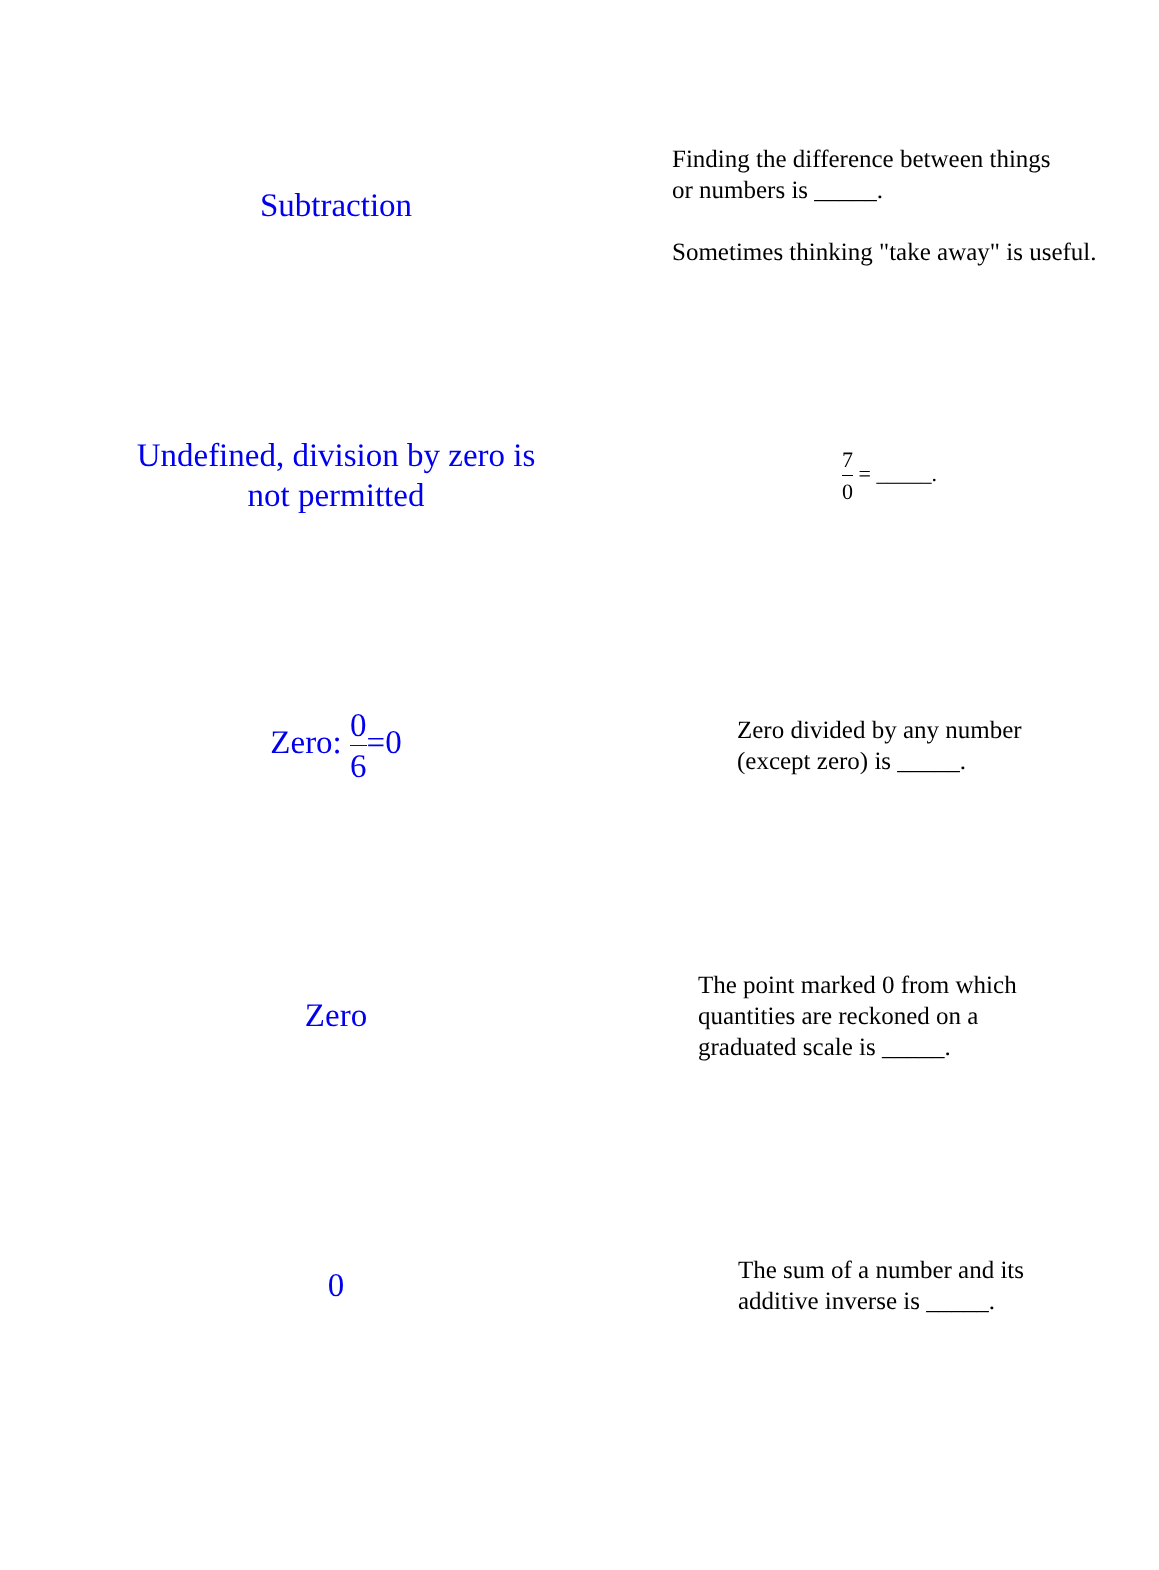Subtraction
Finding the difference between things
or numbers is _____.
Sometimes thinking "take away" is useful.
Undefined, division by zero is
not permitted
7 0 = _____.
Zero: 0 6=0
Zero divided by any number
(except zero) is _____.
Zero
The point marked 0 from which
quantities are reckoned on a
graduated scale is _____.
0
The sum of a number and its
additive inverse is _____.